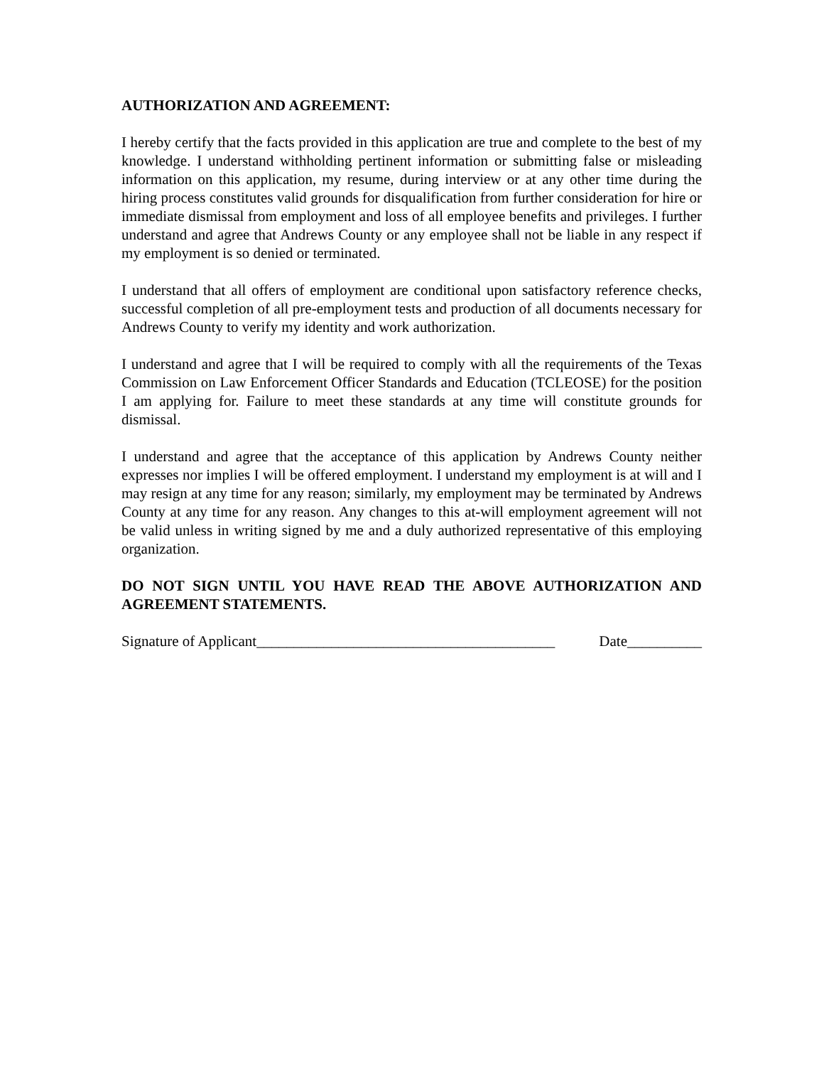AUTHORIZATION AND AGREEMENT:
I hereby certify that the facts provided in this application are true and complete to the best of my knowledge. I understand withholding pertinent information or submitting false or misleading information on this application, my resume, during interview or at any other time during the hiring process constitutes valid grounds for disqualification from further consideration for hire or immediate dismissal from employment and loss of all employee benefits and privileges. I further understand and agree that Andrews County or any employee shall not be liable in any respect if my employment is so denied or terminated.
I understand that all offers of employment are conditional upon satisfactory reference checks, successful completion of all pre-employment tests and production of all documents necessary for Andrews County to verify my identity and work authorization.
I understand and agree that I will be required to comply with all the requirements of the Texas Commission on Law Enforcement Officer Standards and Education (TCLEOSE) for the position I am applying for. Failure to meet these standards at any time will constitute grounds for dismissal.
I understand and agree that the acceptance of this application by Andrews County neither expresses nor implies I will be offered employment. I understand my employment is at will and I may resign at any time for any reason; similarly, my employment may be terminated by Andrews County at any time for any reason. Any changes to this at-will employment agreement will not be valid unless in writing signed by me and a duly authorized representative of this employing organization.
DO NOT SIGN UNTIL YOU HAVE READ THE ABOVE AUTHORIZATION AND AGREEMENT STATEMENTS.
Signature of Applicant________________________________________ Date__________